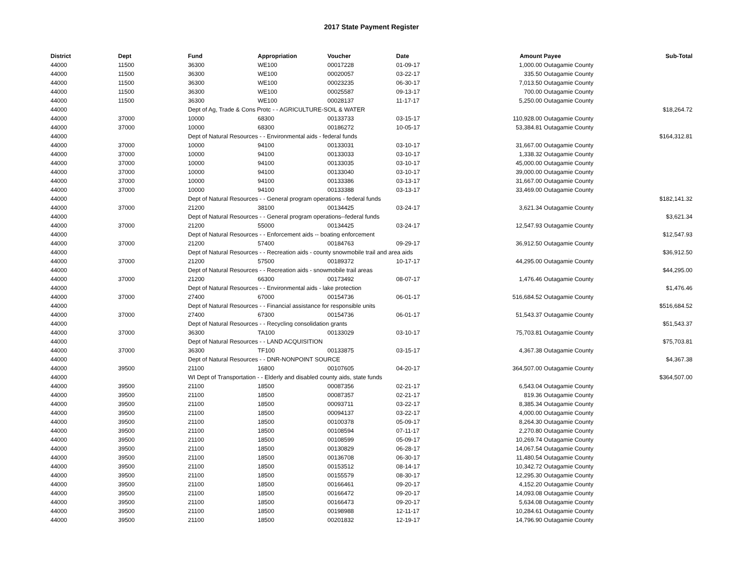2017 State Payment Register
| District | Dept | Fund | Appropriation | Voucher | Date | Amount | Payee | Sub-Total |
| --- | --- | --- | --- | --- | --- | --- | --- | --- |
| 44000 | 11500 | 36300 | WE100 | 00017228 | 01-09-17 | 1,000.00 | Outagamie County | |
| 44000 | 11500 | 36300 | WE100 | 00020057 | 03-22-17 | 335.50 | Outagamie County | |
| 44000 | 11500 | 36300 | WE100 | 00023235 | 06-30-17 | 7,013.50 | Outagamie County | |
| 44000 | 11500 | 36300 | WE100 | 00025587 | 09-13-17 | 700.00 | Outagamie County | |
| 44000 | 11500 | 36300 | WE100 | 00028137 | 11-17-17 | 5,250.00 | Outagamie County | |
| 44000 | | Dept of Ag, Trade & Cons Protc - - AGRICULTURE-SOIL & WATER | | | | | | $18,264.72 |
| 44000 | 37000 | 10000 | 68300 | 00133733 | 03-15-17 | 110,928.00 | Outagamie County | |
| 44000 | 37000 | 10000 | 68300 | 00186272 | 10-05-17 | 53,384.81 | Outagamie County | |
| 44000 | | Dept of Natural Resources - - Environmental aids - federal funds | | | | | | $164,312.81 |
| 44000 | 37000 | 10000 | 94100 | 00133031 | 03-10-17 | 31,667.00 | Outagamie County | |
| 44000 | 37000 | 10000 | 94100 | 00133033 | 03-10-17 | 1,338.32 | Outagamie County | |
| 44000 | 37000 | 10000 | 94100 | 00133035 | 03-10-17 | 45,000.00 | Outagamie County | |
| 44000 | 37000 | 10000 | 94100 | 00133040 | 03-10-17 | 39,000.00 | Outagamie County | |
| 44000 | 37000 | 10000 | 94100 | 00133386 | 03-13-17 | 31,667.00 | Outagamie County | |
| 44000 | 37000 | 10000 | 94100 | 00133388 | 03-13-17 | 33,469.00 | Outagamie County | |
| 44000 | | Dept of Natural Resources - - General program operations - federal funds | | | | | | $182,141.32 |
| 44000 | 37000 | 21200 | 38100 | 00134425 | 03-24-17 | 3,621.34 | Outagamie County | |
| 44000 | | Dept of Natural Resources - - General program operations--federal funds | | | | | | $3,621.34 |
| 44000 | 37000 | 21200 | 55000 | 00134425 | 03-24-17 | 12,547.93 | Outagamie County | |
| 44000 | | Dept of Natural Resources - - Enforcement aids -- boating enforcement | | | | | | $12,547.93 |
| 44000 | 37000 | 21200 | 57400 | 00184763 | 09-29-17 | 36,912.50 | Outagamie County | |
| 44000 | | Dept of Natural Resources - - Recreation aids - county snowmobile trail and area aids | | | | | | $36,912.50 |
| 44000 | 37000 | 21200 | 57500 | 00189372 | 10-17-17 | 44,295.00 | Outagamie County | |
| 44000 | | Dept of Natural Resources - - Recreation aids - snowmobile trail areas | | | | | | $44,295.00 |
| 44000 | 37000 | 21200 | 66300 | 00173492 | 08-07-17 | 1,476.46 | Outagamie County | |
| 44000 | | Dept of Natural Resources - - Environmental aids - lake protection | | | | | | $1,476.46 |
| 44000 | 37000 | 27400 | 67000 | 00154736 | 06-01-17 | 516,684.52 | Outagamie County | |
| 44000 | | Dept of Natural Resources - - Financial assistance for responsible units | | | | | | $516,684.52 |
| 44000 | 37000 | 27400 | 67300 | 00154736 | 06-01-17 | 51,543.37 | Outagamie County | |
| 44000 | | Dept of Natural Resources - - Recycling consolidation grants | | | | | | $51,543.37 |
| 44000 | 37000 | 36300 | TA100 | 00133029 | 03-10-17 | 75,703.81 | Outagamie County | |
| 44000 | | Dept of Natural Resources - - LAND ACQUISITION | | | | | | $75,703.81 |
| 44000 | 37000 | 36300 | TF100 | 00133875 | 03-15-17 | 4,367.38 | Outagamie County | |
| 44000 | | Dept of Natural Resources - - DNR-NONPOINT SOURCE | | | | | | $4,367.38 |
| 44000 | 39500 | 21100 | 16800 | 00107605 | 04-20-17 | 364,507.00 | Outagamie County | |
| 44000 | | WI Dept of Transportation - - Elderly and disabled county aids, state funds | | | | | | $364,507.00 |
| 44000 | 39500 | 21100 | 18500 | 00087356 | 02-21-17 | 6,543.04 | Outagamie County | |
| 44000 | 39500 | 21100 | 18500 | 00087357 | 02-21-17 | 819.36 | Outagamie County | |
| 44000 | 39500 | 21100 | 18500 | 00093711 | 03-22-17 | 8,385.34 | Outagamie County | |
| 44000 | 39500 | 21100 | 18500 | 00094137 | 03-22-17 | 4,000.00 | Outagamie County | |
| 44000 | 39500 | 21100 | 18500 | 00100378 | 05-09-17 | 8,264.30 | Outagamie County | |
| 44000 | 39500 | 21100 | 18500 | 00108594 | 07-11-17 | 2,270.80 | Outagamie County | |
| 44000 | 39500 | 21100 | 18500 | 00108599 | 05-09-17 | 10,269.74 | Outagamie County | |
| 44000 | 39500 | 21100 | 18500 | 00130829 | 06-28-17 | 14,067.54 | Outagamie County | |
| 44000 | 39500 | 21100 | 18500 | 00136708 | 06-30-17 | 11,480.54 | Outagamie County | |
| 44000 | 39500 | 21100 | 18500 | 00153512 | 08-14-17 | 10,342.72 | Outagamie County | |
| 44000 | 39500 | 21100 | 18500 | 00155579 | 08-30-17 | 12,295.30 | Outagamie County | |
| 44000 | 39500 | 21100 | 18500 | 00166461 | 09-20-17 | 4,152.20 | Outagamie County | |
| 44000 | 39500 | 21100 | 18500 | 00166472 | 09-20-17 | 14,093.08 | Outagamie County | |
| 44000 | 39500 | 21100 | 18500 | 00166473 | 09-20-17 | 5,634.08 | Outagamie County | |
| 44000 | 39500 | 21100 | 18500 | 00198988 | 12-11-17 | 10,284.61 | Outagamie County | |
| 44000 | 39500 | 21100 | 18500 | 00201832 | 12-19-17 | 14,796.90 | Outagamie County | |